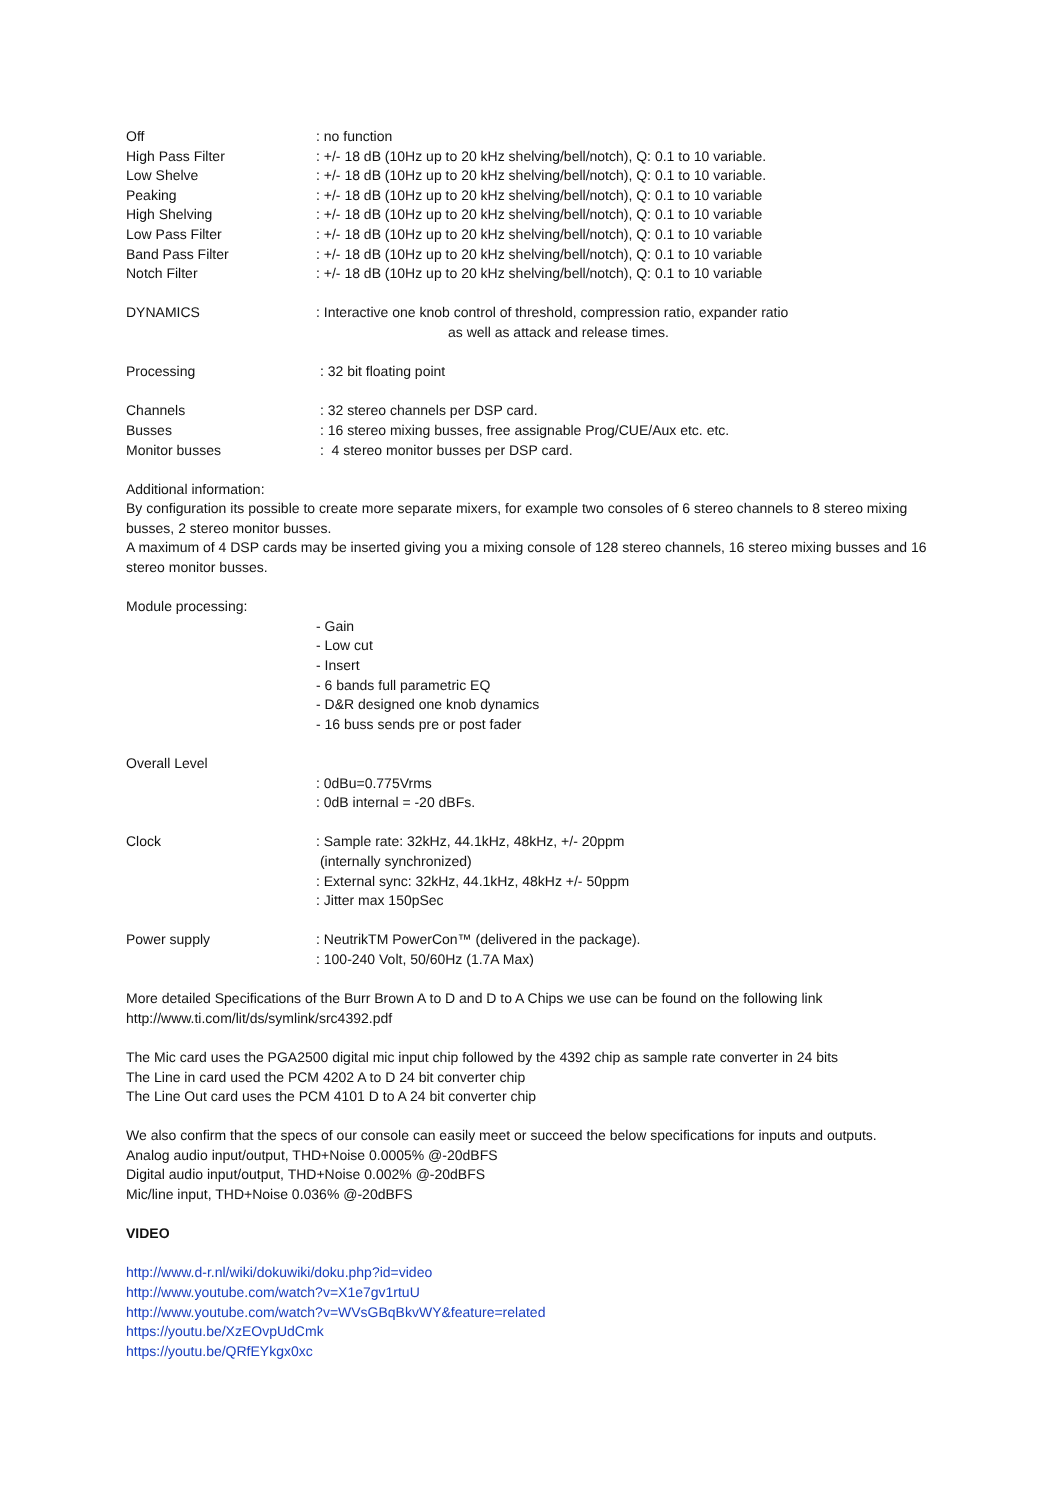Off : no function
High Pass Filter : +/- 18 dB (10Hz up to 20 kHz shelving/bell/notch), Q: 0.1 to 10 variable.
Low Shelve : +/- 18 dB (10Hz up to 20 kHz shelving/bell/notch), Q: 0.1 to 10 variable.
Peaking : +/- 18 dB (10Hz up to 20 kHz shelving/bell/notch), Q: 0.1 to 10 variable
High Shelving : +/- 18 dB (10Hz up to 20 kHz shelving/bell/notch), Q: 0.1 to 10 variable
Low Pass Filter : +/- 18 dB (10Hz up to 20 kHz shelving/bell/notch), Q: 0.1 to 10 variable
Band Pass Filter : +/- 18 dB (10Hz up to 20 kHz shelving/bell/notch), Q: 0.1 to 10 variable
Notch Filter : +/- 18 dB (10Hz up to 20 kHz shelving/bell/notch), Q: 0.1 to 10 variable
DYNAMICS : Interactive one knob control of threshold, compression ratio, expander ratio
as well as attack and release times.
Processing : 32 bit floating point
Channels : 32 stereo channels per DSP card.
Busses : 16 stereo mixing busses, free assignable Prog/CUE/Aux etc. etc.
Monitor busses : 4 stereo monitor busses per DSP card.
Additional information:
By configuration its possible to create more separate mixers, for example two consoles of 6 stereo channels to 8 stereo mixing busses, 2 stereo monitor busses.
A maximum of 4 DSP cards may be inserted giving you a mixing console of 128 stereo channels, 16 stereo mixing busses and 16 stereo monitor busses.
Module processing:
- Gain
- Low cut
- Insert
- 6 bands full parametric EQ
- D&R designed one knob dynamics
- 16 buss sends pre or post fader
Overall Level
: 0dBu=0.775Vrms
: 0dB internal = -20 dBFs.
Clock : Sample rate: 32kHz, 44.1kHz, 48kHz, +/- 20ppm
(internally synchronized)
: External sync: 32kHz, 44.1kHz, 48kHz +/- 50ppm
: Jitter max 150pSec
Power supply : NeutrikTM PowerCon™ (delivered in the package).
: 100-240 Volt, 50/60Hz (1.7A Max)
More detailed Specifications of the Burr Brown A to D and D to A Chips we use can be found on the following link
http://www.ti.com/lit/ds/symlink/src4392.pdf
The Mic card uses the PGA2500 digital mic input chip followed by the 4392 chip as sample rate converter in 24 bits
The Line in card used the PCM 4202 A to D 24 bit converter chip
The Line Out card uses the PCM 4101 D to A 24 bit converter chip
We also confirm that the specs of our console can easily meet or succeed the below specifications for inputs and outputs.
Analog audio input/output, THD+Noise 0.0005% @-20dBFS
Digital audio input/output, THD+Noise 0.002% @-20dBFS
Mic/line input, THD+Noise 0.036% @-20dBFS
VIDEO
http://www.d-r.nl/wiki/dokuwiki/doku.php?id=video
http://www.youtube.com/watch?v=X1e7gv1rtuU
http://www.youtube.com/watch?v=WVsGBqBkvWY&feature=related
https://youtu.be/XzEOvpUdCmk
https://youtu.be/QRfEYkgx0xc